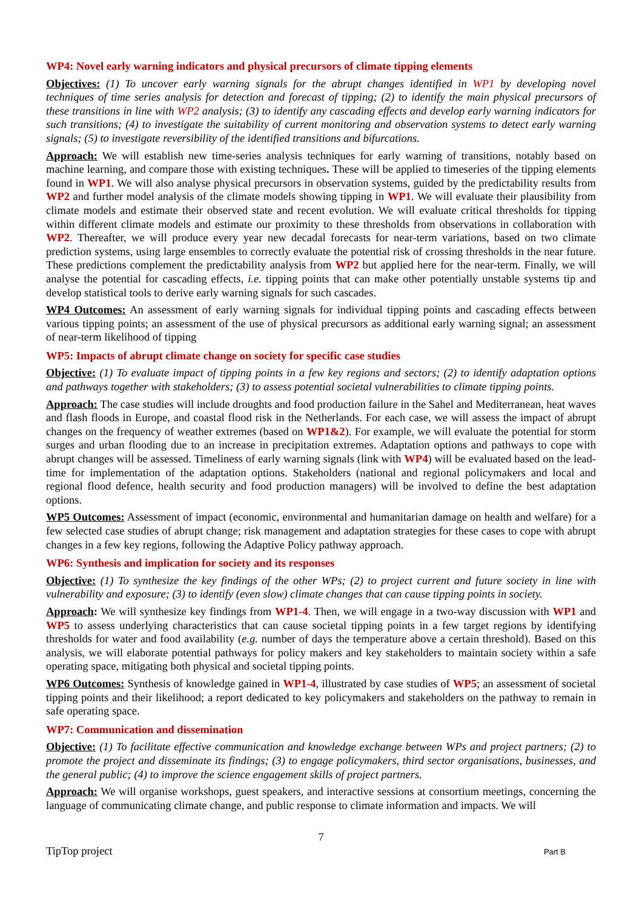WP4: Novel early warning indicators and physical precursors of climate tipping elements
Objectives: (1) To uncover early warning signals for the abrupt changes identified in WP1 by developing novel techniques of time series analysis for detection and forecast of tipping; (2) to identify the main physical precursors of these transitions in line with WP2 analysis; (3) to identify any cascading effects and develop early warning indicators for such transitions; (4) to investigate the suitability of current monitoring and observation systems to detect early warning signals; (5) to investigate reversibility of the identified transitions and bifurcations.
Approach: We will establish new time-series analysis techniques for early warning of transitions, notably based on machine learning, and compare those with existing techniques. These will be applied to timeseries of the tipping elements found in WP1. We will also analyse physical precursors in observation systems, guided by the predictability results from WP2 and further model analysis of the climate models showing tipping in WP1. We will evaluate their plausibility from climate models and estimate their observed state and recent evolution. We will evaluate critical thresholds for tipping within different climate models and estimate our proximity to these thresholds from observations in collaboration with WP2. Thereafter, we will produce every year new decadal forecasts for near-term variations, based on two climate prediction systems, using large ensembles to correctly evaluate the potential risk of crossing thresholds in the near future. These predictions complement the predictability analysis from WP2 but applied here for the near-term. Finally, we will analyse the potential for cascading effects, i.e. tipping points that can make other potentially unstable systems tip and develop statistical tools to derive early warning signals for such cascades.
WP4 Outcomes: An assessment of early warning signals for individual tipping points and cascading effects between various tipping points; an assessment of the use of physical precursors as additional early warning signal; an assessment of near-term likelihood of tipping
WP5: Impacts of abrupt climate change on society for specific case studies
Objective: (1) To evaluate impact of tipping points in a few key regions and sectors; (2) to identify adaptation options and pathways together with stakeholders; (3) to assess potential societal vulnerabilities to climate tipping points.
Approach: The case studies will include droughts and food production failure in the Sahel and Mediterranean, heat waves and flash floods in Europe, and coastal flood risk in the Netherlands. For each case, we will assess the impact of abrupt changes on the frequency of weather extremes (based on WP1&2). For example, we will evaluate the potential for storm surges and urban flooding due to an increase in precipitation extremes. Adaptation options and pathways to cope with abrupt changes will be assessed. Timeliness of early warning signals (link with WP4) will be evaluated based on the lead-time for implementation of the adaptation options. Stakeholders (national and regional policymakers and local and regional flood defence, health security and food production managers) will be involved to define the best adaptation options.
WP5 Outcomes: Assessment of impact (economic, environmental and humanitarian damage on health and welfare) for a few selected case studies of abrupt change; risk management and adaptation strategies for these cases to cope with abrupt changes in a few key regions, following the Adaptive Policy pathway approach.
WP6: Synthesis and implication for society and its responses
Objective: (1) To synthesize the key findings of the other WPs; (2) to project current and future society in line with vulnerability and exposure; (3) to identify (even slow) climate changes that can cause tipping points in society.
Approach: We will synthesize key findings from WP1-4. Then, we will engage in a two-way discussion with WP1 and WP5 to assess underlying characteristics that can cause societal tipping points in a few target regions by identifying thresholds for water and food availability (e.g. number of days the temperature above a certain threshold). Based on this analysis, we will elaborate potential pathways for policy makers and key stakeholders to maintain society within a safe operating space, mitigating both physical and societal tipping points.
WP6 Outcomes: Synthesis of knowledge gained in WP1-4, illustrated by case studies of WP5; an assessment of societal tipping points and their likelihood; a report dedicated to key policymakers and stakeholders on the pathway to remain in safe operating space.
WP7: Communication and dissemination
Objective: (1) To facilitate effective communication and knowledge exchange between WPs and project partners; (2) to promote the project and disseminate its findings; (3) to engage policymakers, third sector organisations, businesses, and the general public; (4) to improve the science engagement skills of project partners.
Approach: We will organise workshops, guest speakers, and interactive sessions at consortium meetings, concerning the language of communicating climate change, and public response to climate information and impacts. We will
7
TipTop project Part B